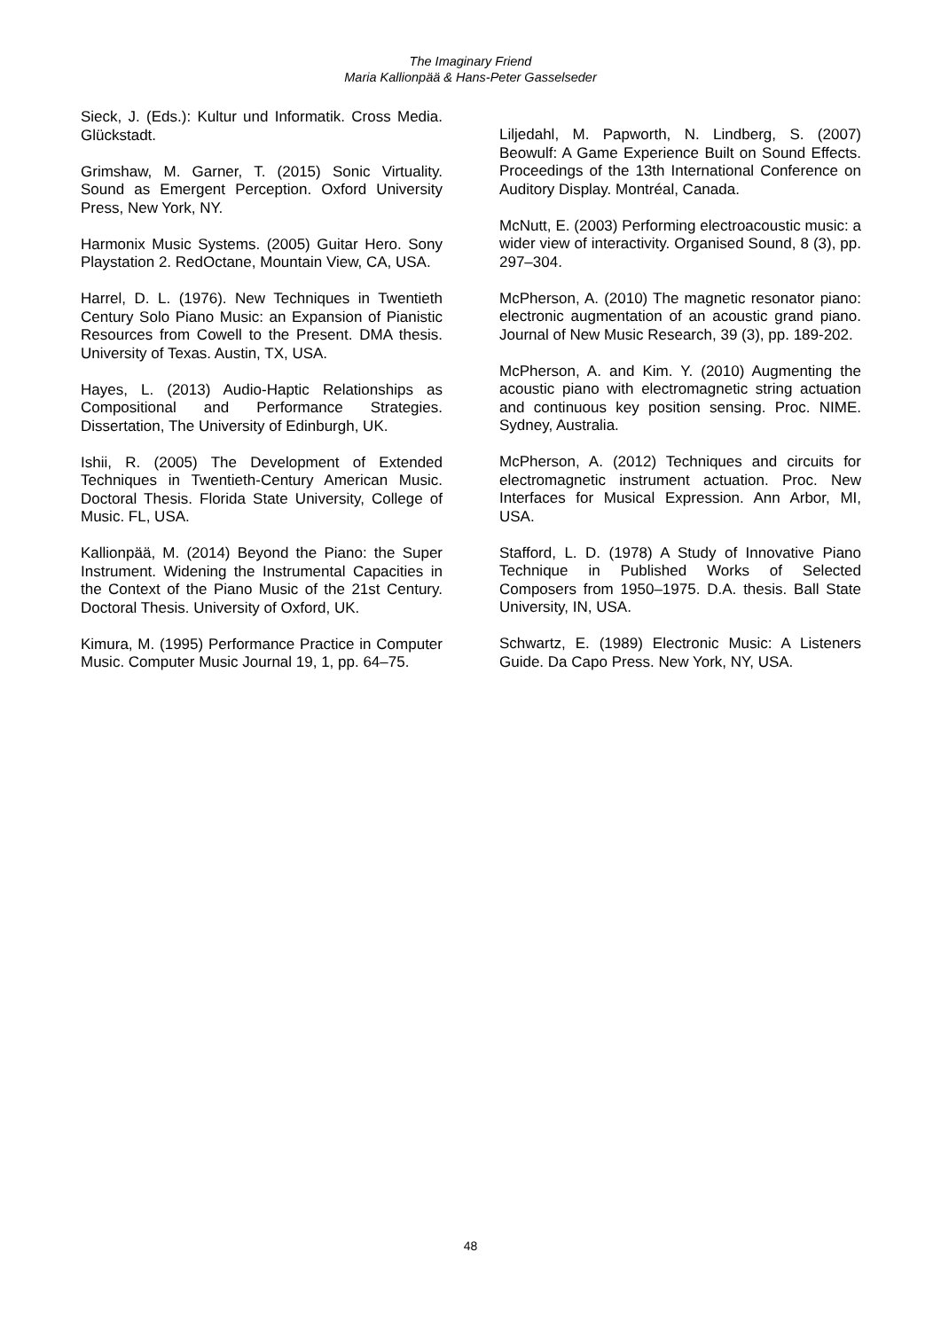The Imaginary Friend
Maria Kallionpää & Hans-Peter Gasselseder
Sieck, J. (Eds.): Kultur und Informatik. Cross Media. Glückstadt.
Grimshaw, M. Garner, T. (2015) Sonic Virtuality. Sound as Emergent Perception. Oxford University Press, New York, NY.
Harmonix Music Systems. (2005) Guitar Hero. Sony Playstation 2. RedOctane, Mountain View, CA, USA.
Harrel, D. L. (1976). New Techniques in Twentieth Century Solo Piano Music: an Expansion of Pianistic Resources from Cowell to the Present. DMA thesis. University of Texas. Austin, TX, USA.
Hayes, L. (2013) Audio-Haptic Relationships as Compositional and Performance Strategies. Dissertation, The University of Edinburgh, UK.
Ishii, R. (2005) The Development of Extended Techniques in Twentieth-Century American Music. Doctoral Thesis. Florida State University, College of Music. FL, USA.
Kallionpää, M. (2014) Beyond the Piano: the Super Instrument. Widening the Instrumental Capacities in the Context of the Piano Music of the 21st Century. Doctoral Thesis. University of Oxford, UK.
Kimura, M. (1995) Performance Practice in Computer Music. Computer Music Journal 19, 1, pp. 64–75.
Liljedahl, M. Papworth, N. Lindberg, S. (2007) Beowulf: A Game Experience Built on Sound Effects. Proceedings of the 13th International Conference on Auditory Display. Montréal, Canada.
McNutt, E. (2003) Performing electroacoustic music: a wider view of interactivity. Organised Sound, 8 (3), pp. 297–304.
McPherson, A. (2010) The magnetic resonator piano: electronic augmentation of an acoustic grand piano. Journal of New Music Research, 39 (3), pp. 189-202.
McPherson, A. and Kim. Y. (2010) Augmenting the acoustic piano with electromagnetic string actuation and continuous key position sensing. Proc. NIME. Sydney, Australia.
McPherson, A. (2012) Techniques and circuits for electromagnetic instrument actuation. Proc. New Interfaces for Musical Expression. Ann Arbor, MI, USA.
Stafford, L. D. (1978) A Study of Innovative Piano Technique in Published Works of Selected Composers from 1950–1975. D.A. thesis. Ball State University, IN, USA.
Schwartz, E. (1989) Electronic Music: A Listeners Guide. Da Capo Press. New York, NY, USA.
48